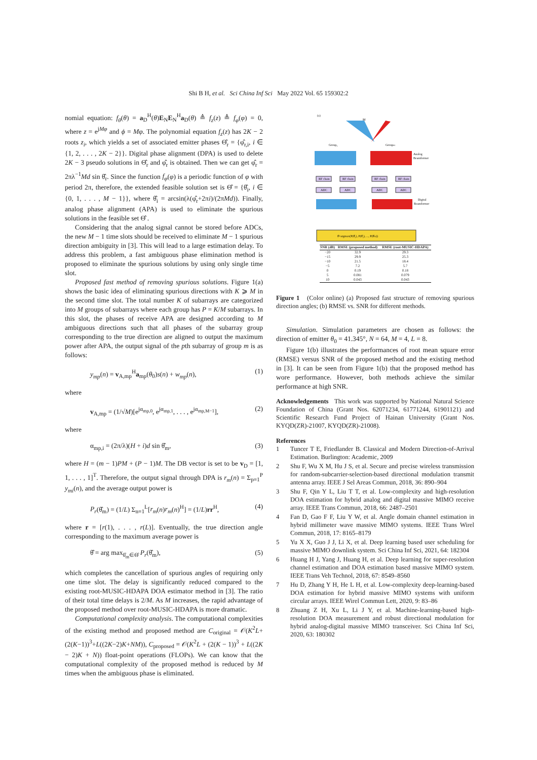Shi B H, et al. Sci China Inf Sci May 2022 Vol. 65 159302:2
nomial equation: f<sub>θ</sub>(θ) = a<sub>D</sub><sup>H</sup>(θ)E<sub>N</sub>E<sub>N</sub><sup>H</sup>a<sub>D</sub>(θ) ≜ f<sub>z</sub>(z) ≜ f<sub>φ</sub>(φ) = 0, where z = e<sup>jMφ</sup> and ϕ = Mφ. The polynomial equation f<sub>z</sub>(z) has 2K − 2 roots z<sub>i</sub>, which yields a set of associated emitter phases Θ̂<sub>r</sub> = {φ̂<sub>r,i</sub>, i ∈ {1, 2, . . . , 2K − 2}}. Digital phase alignment (DPA) is used to delete 2K − 3 pseudo solutions in Θ̂<sub>r</sub> and φ̂<sub>r</sub> is obtained. Then we can get φ̂<sub>r</sub> = 2πλ<sup>−1</sup>Md sin θ̂<sub>r</sub>. Since the function f<sub>φ</sub>(φ) is a periodic function of φ with period 2π, therefore, the extended feasible solution set is Θ̂ = {θ̂<sub>i</sub>, i ∈ {0, 1, . . . , M − 1}}, where θ̂<sub>i</sub> = arcsin(λ(φ̂<sub>r</sub>+2πi)/(2πMd)). Finally, analog phase alignment (APA) is used to eliminate the spurious solutions in the feasible set Θ̂ .
Considering that the analog signal cannot be stored before ADCs, the new M − 1 time slots should be received to eliminate M − 1 spurious direction ambiguity in [3]. This will lead to a large estimation delay. To address this problem, a fast ambiguous phase elimination method is proposed to eliminate the spurious solutions by using only single time slot.
Proposed fast method of removing spurious solutions. Figure 1(a) shows the basic idea of eliminating spurious directions with K ⩾ M in the second time slot. The total number K of subarrays are categorized into M groups of subarrays where each group has P = K/M subarrays. In this slot, the phases of receive APA are designed according to M ambiguous directions such that all phases of the subarray group corresponding to the true direction are aligned to output the maximum power after APA, the output signal of the pth subarray of group m is as follows:
y<sub>mp</sub>(n) = v<sub>A,mp</sub><sup>H</sup>a<sub>mp</sub>(θ<sub>0</sub>)s(n) + w<sub>mp</sub>(n), (1)
where
v<sub>A,mp</sub> = (1/√M)[e<sup>jα<sub>mp,0</sub></sup>, e<sup>jα<sub>mp,1</sub></sup>, . . . , e<sup>jα<sub>mp,M−1</sub></sup>], (2)
where
α<sub>mp,i</sub> = (2π/λ)(H + i)d sin θ̂<sub>m</sub>, (3)
where H = (m − 1)PM + (P − 1)M. The DB vector is set to be v<sub>D</sub> = [1, 1, . . . , 1]<sup>T</sup>. Therefore, the output signal through DPA is r<sub>m</sub>(n) = Σ<sub>p=1</sub><sup>P</sup> y<sub>mi</sub>(n), and the average output power is
P<sub>r</sub>(θ̂<sub>m</sub>) = (1/L) Σ<sub>n=1</sub><sup>L</sup>[r<sub>m</sub>(n)r<sub>m</sub>(n)<sup>H</sup>] = (1/L)rr<sup>H</sup>, (4)
where r = [r(1), . . . , r(L)]. Eventually, the true direction angle corresponding to the maximum average power is
θ̂ = arg max<sub>θ̂<sub>m</sub>∈Θ̂</sub> P<sub>r</sub>(θ̂<sub>m</sub>), (5)
which completes the cancellation of spurious angles of requiring only one time slot. The delay is significantly reduced compared to the existing root-MUSIC-HDAPA DOA estimator method in [3]. The ratio of their total time delays is 2/M. As M increases, the rapid advantage of the proposed method over root-MUSIC-HDAPA is more dramatic.
Computational complexity analysis. The computational complexities of the existing method and proposed method are C<sub>original</sub> = 𝒪(K<sup>2</sup>L+(2(K−1))<sup>3</sup>+L((2K−2)K+NM)), C<sub>proposed</sub> = 𝒪(K<sup>2</sup>L + (2(K − 1))<sup>3</sup> + L((2K − 2)K + N)) float-point operations (FLOPs). We can know that the computational complexity of the proposed method is reduced by M times when the ambiguous phase is eliminated.
(a)
M
Group₁
GroupM
Analog
Beamformer
RF chain
RF chain
RF chain
RF chain
ADC
ADC
ADC
ADC
Digital
Beamformer
θ̂=argmax(P(θ̂₁), P(θ̂₂), ..., P(θ̂M))
| SNR (dB) | RMSE (proposed method) | RMSE (root-MUSIC-HDAPA) |
| --- | --- | --- |
| −20 | 32.9 | 29.3 |
| −15 | 29.9 | 25.3 |
| −10 | 21.5 | 18.4 |
| −5 | 7.2 | 5.7 |
| 0 | 0.19 | 0.18 |
| 5 | 0.081 | 0.079 |
| 10 | 0.043 | 0.043 |
Figure 1 (Color online) (a) Proposed fast structure of removing spurious direction angles; (b) RMSE vs. SNR for different methods.
Simulation. Simulation parameters are chosen as follows: the direction of emitter θ<sub>0</sub> = 41.345°, N = 64, M = 4, L = 8.
Figure 1(b) illustrates the performances of root mean square error (RMSE) versus SNR of the proposed method and the existing method in [3]. It can be seen from Figure 1(b) that the proposed method has wore performance. However, both methods achieve the similar performance at high SNR.
Acknowledgements This work was supported by National Natural Science Foundation of China (Grant Nos. 62071234, 61771244, 61901121) and Scientific Research Fund Project of Hainan University (Grant Nos. KYQD(ZR)-21007, KYQD(ZR)-21008).
References
1 Tuncer T E, Friedlander B. Classical and Modern Direction-of-Arrival Estimation. Burlington: Academic, 2009
2 Shu F, Wu X M, Hu J S, et al. Secure and precise wireless transmission for random-subcarrier-selection-based directional modulation transmit antenna array. IEEE J Sel Areas Commun, 2018, 36: 890–904
3 Shu F, Qin Y L, Liu T T, et al. Low-complexity and high-resolution DOA estimation for hybrid analog and digital massive MIMO receive array. IEEE Trans Commun, 2018, 66: 2487–2501
4 Fan D, Gao F F, Liu Y W, et al. Angle domain channel estimation in hybrid millimeter wave massive MIMO systems. IEEE Trans Wirel Commun, 2018, 17: 8165–8179
5 Yu X X, Guo J J, Li X, et al. Deep learning based user scheduling for massive MIMO downlink system. Sci China Inf Sci, 2021, 64: 182304
6 Huang H J, Yang J, Huang H, et al. Deep learning for super-resolution channel estimation and DOA estimation based massive MIMO system. IEEE Trans Veh Technol, 2018, 67: 8549–8560
7 Hu D, Zhang Y H, He L H, et al. Low-complexity deep-learning-based DOA estimation for hybrid massive MIMO systems with uniform circular arrays. IEEE Wirel Commun Lett, 2020, 9: 83–86
8 Zhuang Z H, Xu L, Li J Y, et al. Machine-learning-based high-resolution DOA measurement and robust directional modulation for hybrid analog-digital massive MIMO transceiver. Sci China Inf Sci, 2020, 63: 180302